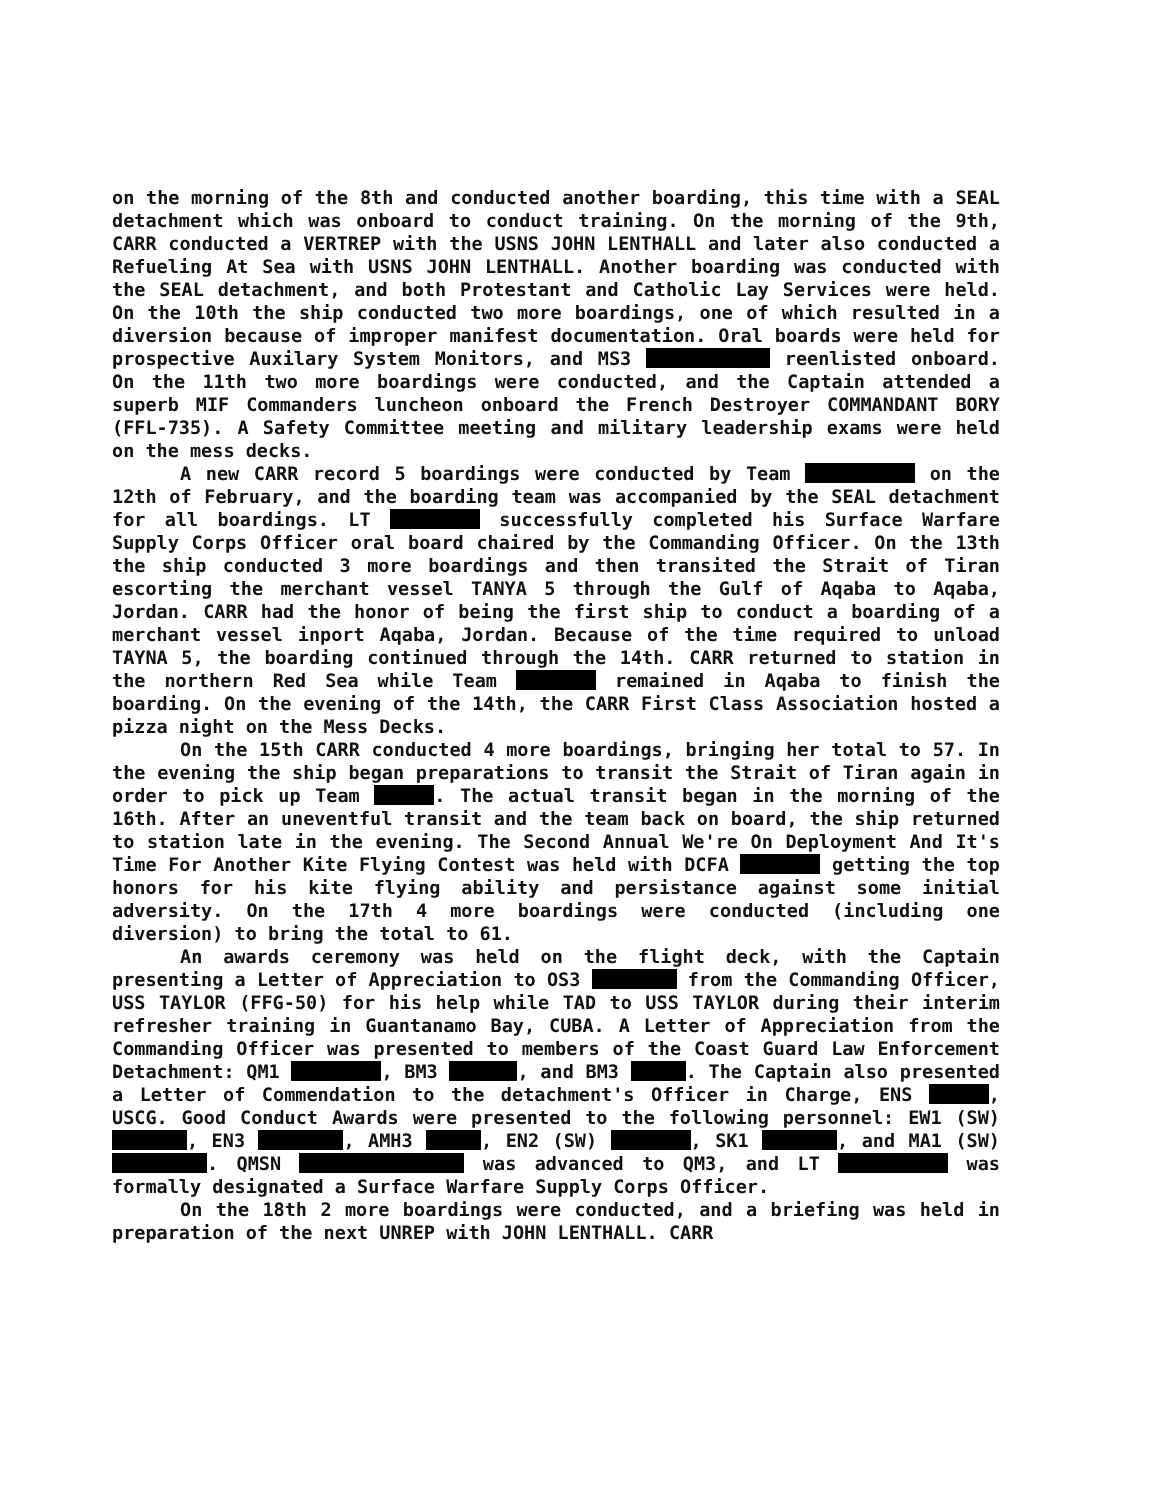on the morning of the 8th and conducted another boarding, this time with a SEAL detachment which was onboard to conduct training. On the morning of the 9th, CARR conducted a VERTREP with the USNS JOHN LENTHALL and later also conducted a Refueling At Sea with USNS JOHN LENTHALL. Another boarding was conducted with the SEAL detachment, and both Protestant and Catholic Lay Services were held. On the 10th the ship conducted two more boardings, one of which resulted in a diversion because of improper manifest documentation. Oral boards were held for prospective Auxilary System Monitors, and MS3 reenlisted onboard. On the 11th two more boardings were conducted, and the Captain attended a superb MIF Commanders luncheon onboard the French Destroyer COMMANDANT BORY (FFL-735). A Safety Committee meeting and military leadership exams were held on the mess decks.
A new CARR record 5 boardings were conducted by Team on the 12th of February, and the boarding team was accompanied by the SEAL detachment for all boardings. LT successfully completed his Surface Warfare Supply Corps Officer oral board chaired by the Commanding Officer. On the 13th the ship conducted 3 more boardings and then transited the Strait of Tiran escorting the merchant vessel TANYA 5 through the Gulf of Aqaba to Aqaba, Jordan. CARR had the honor of being the first ship to conduct a boarding of a merchant vessel inport Aqaba, Jordan. Because of the time required to unload TAYNA 5, the boarding continued through the 14th. CARR returned to station in the northern Red Sea while Team remained in Aqaba to finish the boarding. On the evening of the 14th, the CARR First Class Association hosted a pizza night on the Mess Decks.
On the 15th CARR conducted 4 more boardings, bringing her total to 57. In the evening the ship began preparations to transit the Strait of Tiran again in order to pick up Team . The actual transit began in the morning of the 16th. After an uneventful transit and the team back on board, the ship returned to station late in the evening. The Second Annual We're On Deployment And It's Time For Another Kite Flying Contest was held with DCFA getting the top honors for his kite flying ability and persistance against some initial adversity. On the 17th 4 more boardings were conducted (including one diversion) to bring the total to 61.
An awards ceremony was held on the flight deck, with the Captain presenting a Letter of Appreciation to OS3 from the Commanding Officer, USS TAYLOR (FFG-50) for his help while TAD to USS TAYLOR during their interim refresher training in Guantanamo Bay, CUBA. A Letter of Appreciation from the Commanding Officer was presented to members of the Coast Guard Law Enforcement Detachment: QM1 , BM3 , and BM3 . The Captain also presented a Letter of Commendation to the detachment's Officer in Charge, ENS , USCG. Good Conduct Awards were presented to the following personnel: EW1 (SW) , EN3 , AMH3 , EN2 (SW) , SK1 , and MA1 (SW) . QMSN was advanced to QM3, and LT was formally designated a Surface Warfare Supply Corps Officer.
On the 18th 2 more boardings were conducted, and a briefing was held in preparation of the next UNREP with JOHN LENTHALL. CARR